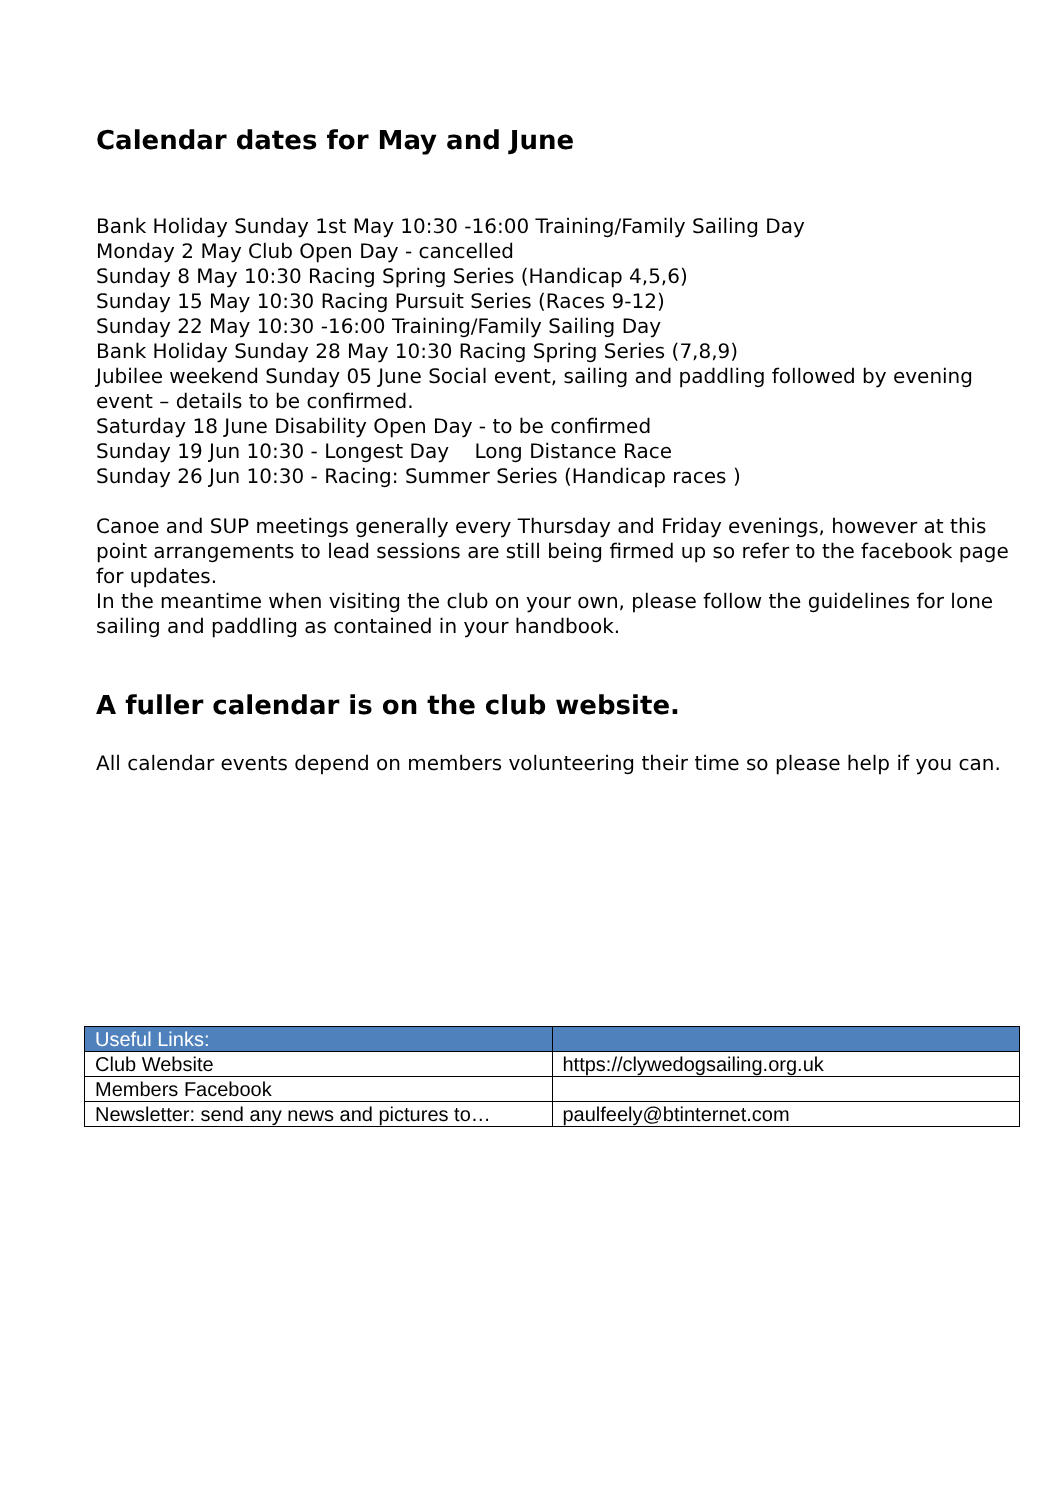Calendar dates for May and June
Bank Holiday Sunday 1st May 10:30 -16:00 Training/Family Sailing Day
Monday 2 May Club Open Day - cancelled
Sunday 8 May 10:30 Racing Spring Series (Handicap 4,5,6)
Sunday 15 May 10:30 Racing Pursuit Series (Races 9-12)
Sunday 22 May 10:30 -16:00 Training/Family Sailing Day
Bank Holiday Sunday 28 May 10:30 Racing Spring Series (7,8,9)
Jubilee weekend Sunday 05 June Social event, sailing and paddling followed by evening event – details to be confirmed.
Saturday 18 June Disability Open Day - to be confirmed
Sunday 19 Jun 10:30 - Longest Day Long Distance Race
Sunday 26 Jun 10:30 - Racing: Summer Series (Handicap races )
Canoe and SUP meetings generally every Thursday and Friday evenings, however at this point arrangements to lead sessions are still being firmed up so refer to the facebook page for updates.
In the meantime when visiting the club on your own, please follow the guidelines for lone sailing and paddling as contained in your handbook.
A fuller calendar is on the club website.
All calendar events depend on members volunteering their time so please help if you can.
| Useful Links: | |
| --- | --- |
| Club Website | https://clywedogsailing.org.uk |
| Members Facebook | |
| Newsletter: send any news and pictures to… | paulfeely@btinternet.com |